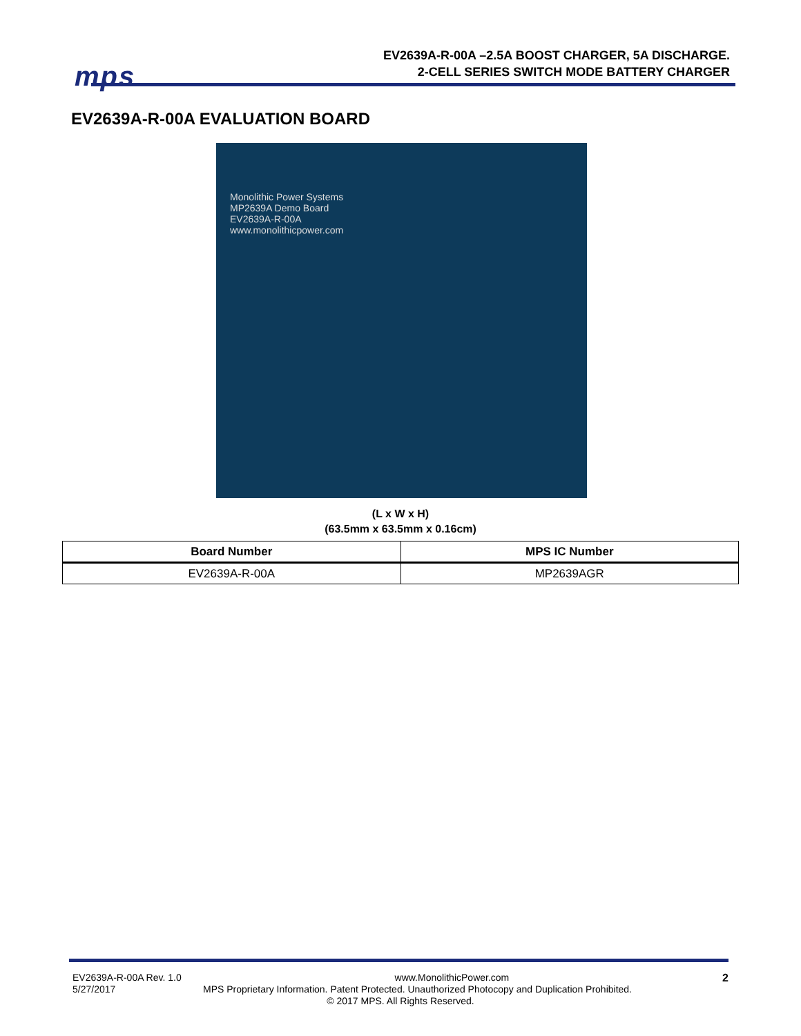mps
EV2639A-R-00A –2.5A BOOST CHARGER, 5A DISCHARGE.
2-CELL SERIES SWITCH MODE BATTERY CHARGER
EV2639A-R-00A EVALUATION BOARD
Monolithic Power Systems
MP2639A Demo Board
EV2639A-R-00A
www.monolithicpower.com
(L x W x H)
(63.5mm x 63.5mm x 0.16cm)
| Board Number | MPS IC Number |
| --- | --- |
| EV2639A-R-00A | MP2639AGR |
EV2639A-R-00A Rev. 1.0 www.MonolithicPower.com 2
5/27/2017 MPS Proprietary Information. Patent Protected. Unauthorized Photocopy and Duplication Prohibited.
© 2017 MPS. All Rights Reserved.